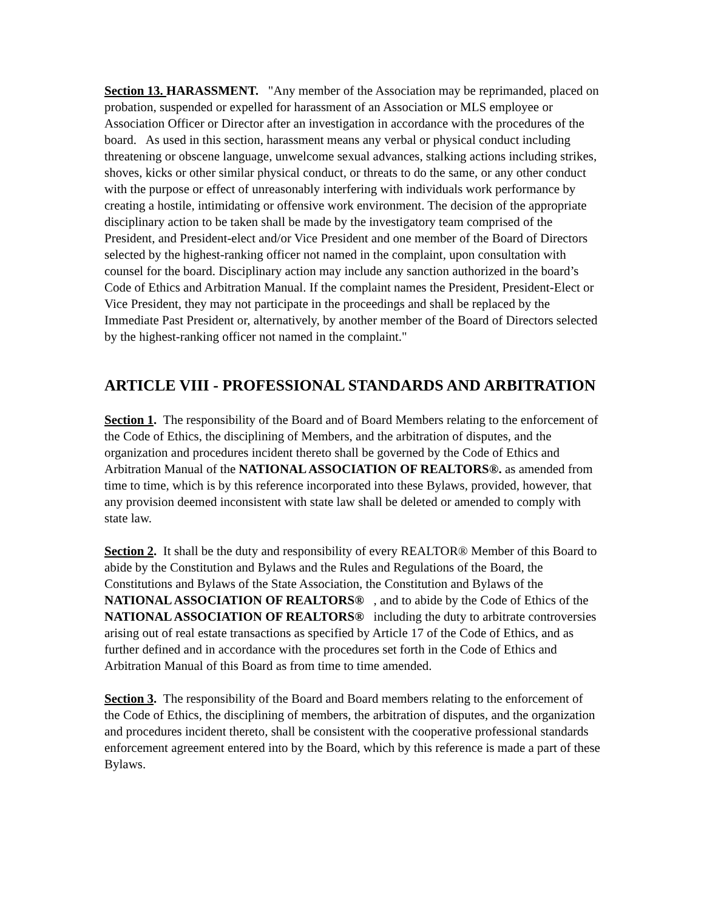Section 13. HARASSMENT. "Any member of the Association may be reprimanded, placed on probation, suspended or expelled for harassment of an Association or MLS employee or Association Officer or Director after an investigation in accordance with the procedures of the board. As used in this section, harassment means any verbal or physical conduct including threatening or obscene language, unwelcome sexual advances, stalking actions including strikes, shoves, kicks or other similar physical conduct, or threats to do the same, or any other conduct with the purpose or effect of unreasonably interfering with individuals work performance by creating a hostile, intimidating or offensive work environment. The decision of the appropriate disciplinary action to be taken shall be made by the investigatory team comprised of the President, and President-elect and/or Vice President and one member of the Board of Directors selected by the highest-ranking officer not named in the complaint, upon consultation with counsel for the board. Disciplinary action may include any sanction authorized in the board’s Code of Ethics and Arbitration Manual. If the complaint names the President, President-Elect or Vice President, they may not participate in the proceedings and shall be replaced by the Immediate Past President or, alternatively, by another member of the Board of Directors selected by the highest-ranking officer not named in the complaint."
ARTICLE VIII - PROFESSIONAL STANDARDS AND ARBITRATION
Section 1. The responsibility of the Board and of Board Members relating to the enforcement of the Code of Ethics, the disciplining of Members, and the arbitration of disputes, and the organization and procedures incident thereto shall be governed by the Code of Ethics and Arbitration Manual of the NATIONAL ASSOCIATION OF REALTORS®. as amended from time to time, which is by this reference incorporated into these Bylaws, provided, however, that any provision deemed inconsistent with state law shall be deleted or amended to comply with state law.
Section 2. It shall be the duty and responsibility of every REALTOR® Member of this Board to abide by the Constitution and Bylaws and the Rules and Regulations of the Board, the Constitutions and Bylaws of the State Association, the Constitution and Bylaws of the NATIONAL ASSOCIATION OF REALTORS® , and to abide by the Code of Ethics of the NATIONAL ASSOCIATION OF REALTORS® including the duty to arbitrate controversies arising out of real estate transactions as specified by Article 17 of the Code of Ethics, and as further defined and in accordance with the procedures set forth in the Code of Ethics and Arbitration Manual of this Board as from time to time amended.
Section 3. The responsibility of the Board and Board members relating to the enforcement of the Code of Ethics, the disciplining of members, the arbitration of disputes, and the organization and procedures incident thereto, shall be consistent with the cooperative professional standards enforcement agreement entered into by the Board, which by this reference is made a part of these Bylaws.